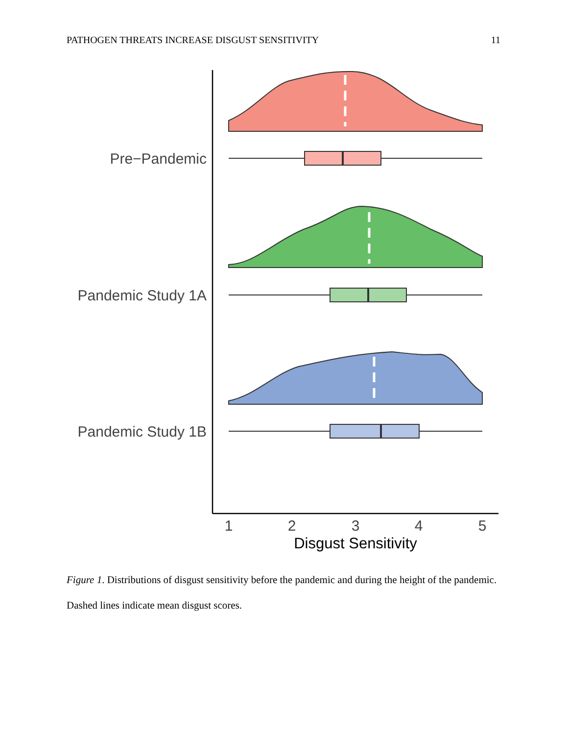PATHOGEN THREATS INCREASE DISGUST SENSITIVITY 11
Pre−Pandemic
Pandemic Study 1A
Pandemic Study 1B
1
2
3
4
5
Disgust Sensitivity
Figure 1. Distributions of disgust sensitivity before the pandemic and during the height of the pandemic. Dashed lines indicate mean disgust scores.